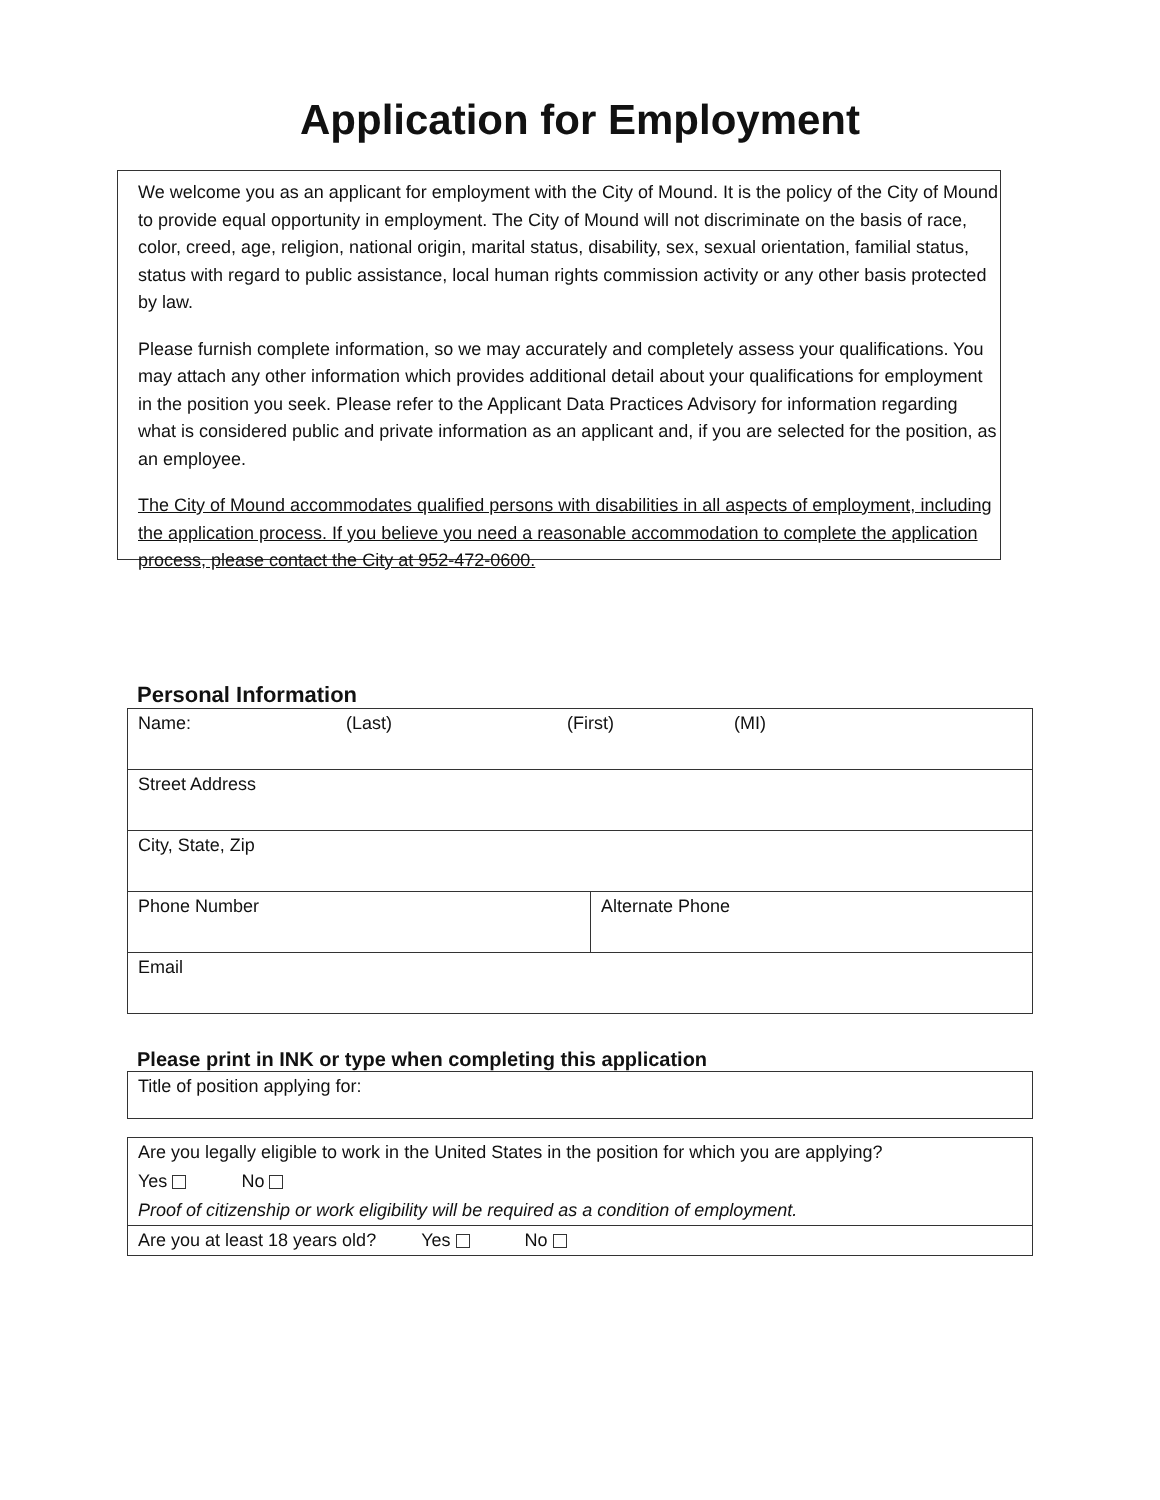Application for Employment
We welcome you as an applicant for employment with the City of Mound. It is the policy of the City of Mound to provide equal opportunity in employment. The City of Mound will not discriminate on the basis of race, color, creed, age, religion, national origin, marital status, disability, sex, sexual orientation, familial status, status with regard to public assistance, local human rights commission activity or any other basis protected by law.
Please furnish complete information, so we may accurately and completely assess your qualifications. You may attach any other information which provides additional detail about your qualifications for employment in the position you seek. Please refer to the Applicant Data Practices Advisory for information regarding what is considered public and private information as an applicant and, if you are selected for the position, as an employee.
The City of Mound accommodates qualified persons with disabilities in all aspects of employment, including the application process. If you believe you need a reasonable accommodation to complete the application process, please contact the City at 952-472-0600.
Personal Information
| Name: (Last) (First) (MI) | |
| Street Address | |
| City, State, Zip | |
| Phone Number | Alternate Phone |
| Email | |
Please print in INK or type when completing this application
| Title of position applying for: |
Are you legally eligible to work in the United States in the position for which you are applying?
Yes No
Proof of citizenship or work eligibility will be required as a condition of employment.
Are you at least 18 years old? Yes No